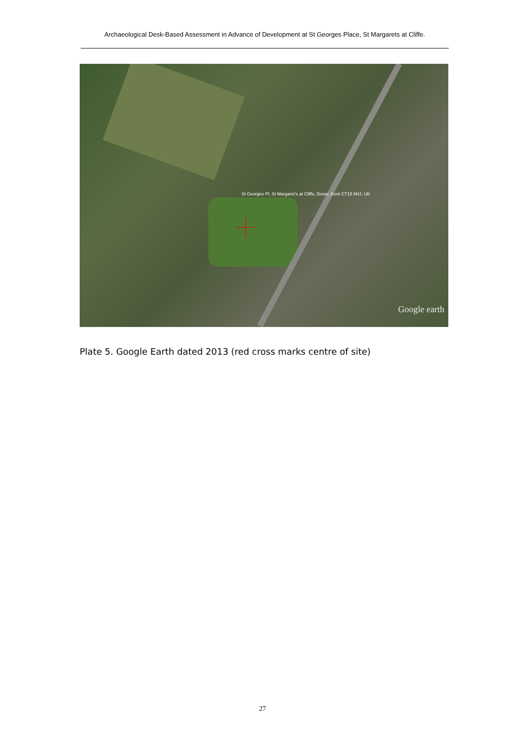Archaeological Desk-Based Assessment in Advance of Development at St Georges Place, St Margarets at Cliffe.
St Georges Pl, St Margaret's at Cliffe, Dover, Kent CT15 6HJ, UK
Google earth
Plate 5. Google Earth dated 2013 (red cross marks centre of site)
27